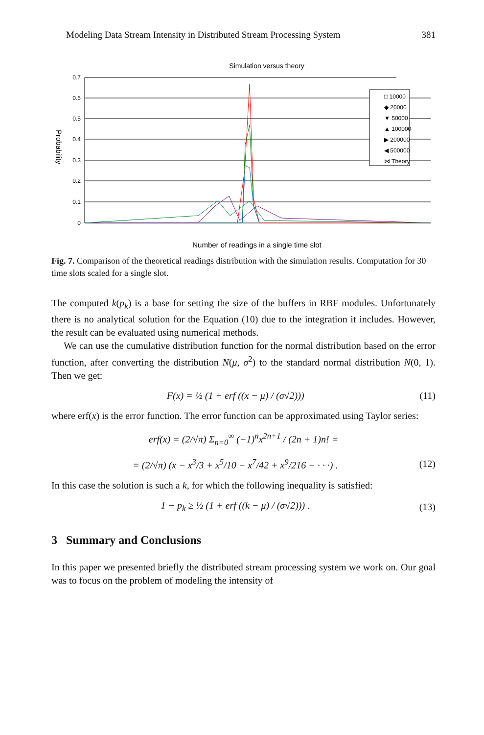Modeling Data Stream Intensity in Distributed Stream Processing System 381
Simulation versus theory
0.7
0.6
0.5
0.4
0.3
0.2
0.1
0
Probability
Number of readings in a single time slot
□ 10000
◆ 20000
▼ 50000
▲ 100000
▶ 200000
◀ 500000
⋈ Theory
Fig. 7. Comparison of the theoretical readings distribution with the simulation results. Computation for 30 time slots scaled for a single slot.
The computed k(p<sub>k</sub>) is a base for setting the size of the buffers in RBF modules. Unfortunately there is no analytical solution for the Equation (10) due to the integration it includes. However, the result can be evaluated using numerical methods.
We can use the cumulative distribution function for the normal distribution based on the error function, after converting the distribution N(μ, σ<sup>2</sup>) to the standard normal distribution N(0, 1). Then we get:
F(x) = ½ (1 + erf ((x − μ) / (σ√2))) (11)
where erf(x) is the error function. The error function can be approximated using Taylor series:
erf(x) = (2/√π) Σ<sub>n=0</sub><sup>∞</sup> (−1)<sup>n</sup>x<sup>2n+1</sup> / (2n + 1)n! =
= (2/√π) (x − x<sup>3</sup>/3 + x<sup>5</sup>/10 − x<sup>7</sup>/42 + x<sup>9</sup>/216 − · · ·) . (12)
In this case the solution is such a k, for which the following inequality is satisfied:
1 − p<sub>k</sub> ≥ ½ (1 + erf ((k − μ) / (σ√2))) . (13)
3 Summary and Conclusions
In this paper we presented briefly the distributed stream processing system we work on. Our goal was to focus on the problem of modeling the intensity of